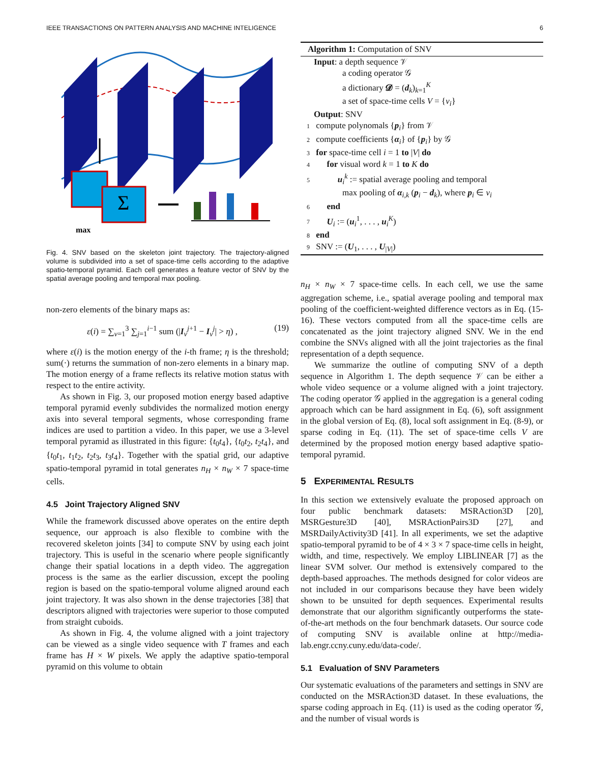IEEE TRANSACTIONS ON PATTERN ANALYSIS AND MACHINE INTELIGENCE 6
Σ
max
Fig. 4. SNV based on the skeleton joint trajectory. The trajectory-aligned volume is subdivided into a set of space-time cells according to the adaptive spatio-temporal pyramid. Each cell generates a feature vector of SNV by the spatial average pooling and temporal max pooling.
non-zero elements of the binary maps as:
ε(i) = ∑<sub>v=1</sub><sup>3</sup> ∑<sub>j=1</sub><sup>i−1</sup> sum (|I<sub>v</sub><sup>j+1</sup> − I<sub>v</sub><sup>j</sup>| > η) , (19)
where ε(i) is the motion energy of the i-th frame; η is the threshold; sum(·) returns the summation of non-zero elements in a binary map. The motion energy of a frame reflects its relative motion status with respect to the entire activity.
As shown in Fig. 3, our proposed motion energy based adaptive temporal pyramid evenly subdivides the normalized motion energy axis into several temporal segments, whose corresponding frame indices are used to partition a video. In this paper, we use a 3-level temporal pyramid as illustrated in this figure: {t<sub>0</sub>t<sub>4</sub>}, {t<sub>0</sub>t<sub>2</sub>, t<sub>2</sub>t<sub>4</sub>}, and {t<sub>0</sub>t<sub>1</sub>, t<sub>1</sub>t<sub>2</sub>, t<sub>2</sub>t<sub>3</sub>, t<sub>3</sub>t<sub>4</sub>}. Together with the spatial grid, our adaptive spatio-temporal pyramid in total generates n<sub>H</sub> × n<sub>W</sub> × 7 space-time cells.
4.5 Joint Trajectory Aligned SNV
While the framework discussed above operates on the entire depth sequence, our approach is also flexible to combine with the recovered skeleton joints [34] to compute SNV by using each joint trajectory. This is useful in the scenario where people significantly change their spatial locations in a depth video. The aggregation process is the same as the earlier discussion, except the pooling region is based on the spatio-temporal volume aligned around each joint trajectory. It was also shown in the dense trajectories [38] that descriptors aligned with trajectories were superior to those computed from straight cuboids.
As shown in Fig. 4, the volume aligned with a joint trajectory can be viewed as a single video sequence with T frames and each frame has H × W pixels. We apply the adaptive spatio-temporal pyramid on this volume to obtain
Algorithm 1: Computation of SNV
Input: a depth sequence 𝒱
a coding operator 𝒢
a dictionary 𝓓 = (d<sub>k</sub>)<sub>k=1</sub><sup>K</sup>
a set of space-time cells V = {v<sub>i</sub>}
Output: SNV
1 compute polynomals {p<sub>i</sub>} from 𝒱
2 compute coefficients {α<sub>i</sub>} of {p<sub>i</sub>} by 𝒢
3 for space-time cell i = 1 to |V| do
4 for visual word k = 1 to K do
5 u<sub>i</sub><sup>k</sup> := spatial average pooling and temporal
max pooling of α<sub>i,k</sub> (p<sub>i</sub> − d<sub>k</sub>), where p<sub>i</sub> ∈ v<sub>i</sub>
6 end
7 U<sub>i</sub> := (u<sub>i</sub><sup>1</sup>, . . . , u<sub>i</sub><sup>K</sup>)
8 end
9 SNV := (U<sub>1</sub>, . . . , U<sub>|V|</sub>)
n<sub>H</sub> × n<sub>W</sub> × 7 space-time cells. In each cell, we use the same aggregation scheme, i.e., spatial average pooling and temporal max pooling of the coefficient-weighted difference vectors as in Eq. (15-16). These vectors computed from all the space-time cells are concatenated as the joint trajectory aligned SNV. We in the end combine the SNVs aligned with all the joint trajectories as the final representation of a depth sequence.
We summarize the outline of computing SNV of a depth sequence in Algorithm 1. The depth sequence 𝒱 can be either a whole video sequence or a volume aligned with a joint trajectory. The coding operator 𝒢 applied in the aggregation is a general coding approach which can be hard assignment in Eq. (6), soft assignment in the global version of Eq. (8), local soft assignment in Eq. (8-9), or sparse coding in Eq. (11). The set of space-time cells V are determined by the proposed motion energy based adaptive spatio-temporal pyramid.
5 EXPERIMENTAL RESULTS
In this section we extensively evaluate the proposed approach on four public benchmark datasets: MSRAction3D [20], MSRGesture3D [40], MSRActionPairs3D [27], and MSRDailyActivity3D [41]. In all experiments, we set the adaptive spatio-temporal pyramid to be of 4 × 3 × 7 space-time cells in height, width, and time, respectively. We employ LIBLINEAR [7] as the linear SVM solver. Our method is extensively compared to the depth-based approaches. The methods designed for color videos are not included in our comparisons because they have been widely shown to be unsuited for depth sequences. Experimental results demonstrate that our algorithm significantly outperforms the state-of-the-art methods on the four benchmark datasets. Our source code of computing SNV is available online at http://media-lab.engr.ccny.cuny.edu/data-code/.
5.1 Evaluation of SNV Parameters
Our systematic evaluations of the parameters and settings in SNV are conducted on the MSRAction3D dataset. In these evaluations, the sparse coding approach in Eq. (11) is used as the coding operator 𝒢, and the number of visual words is